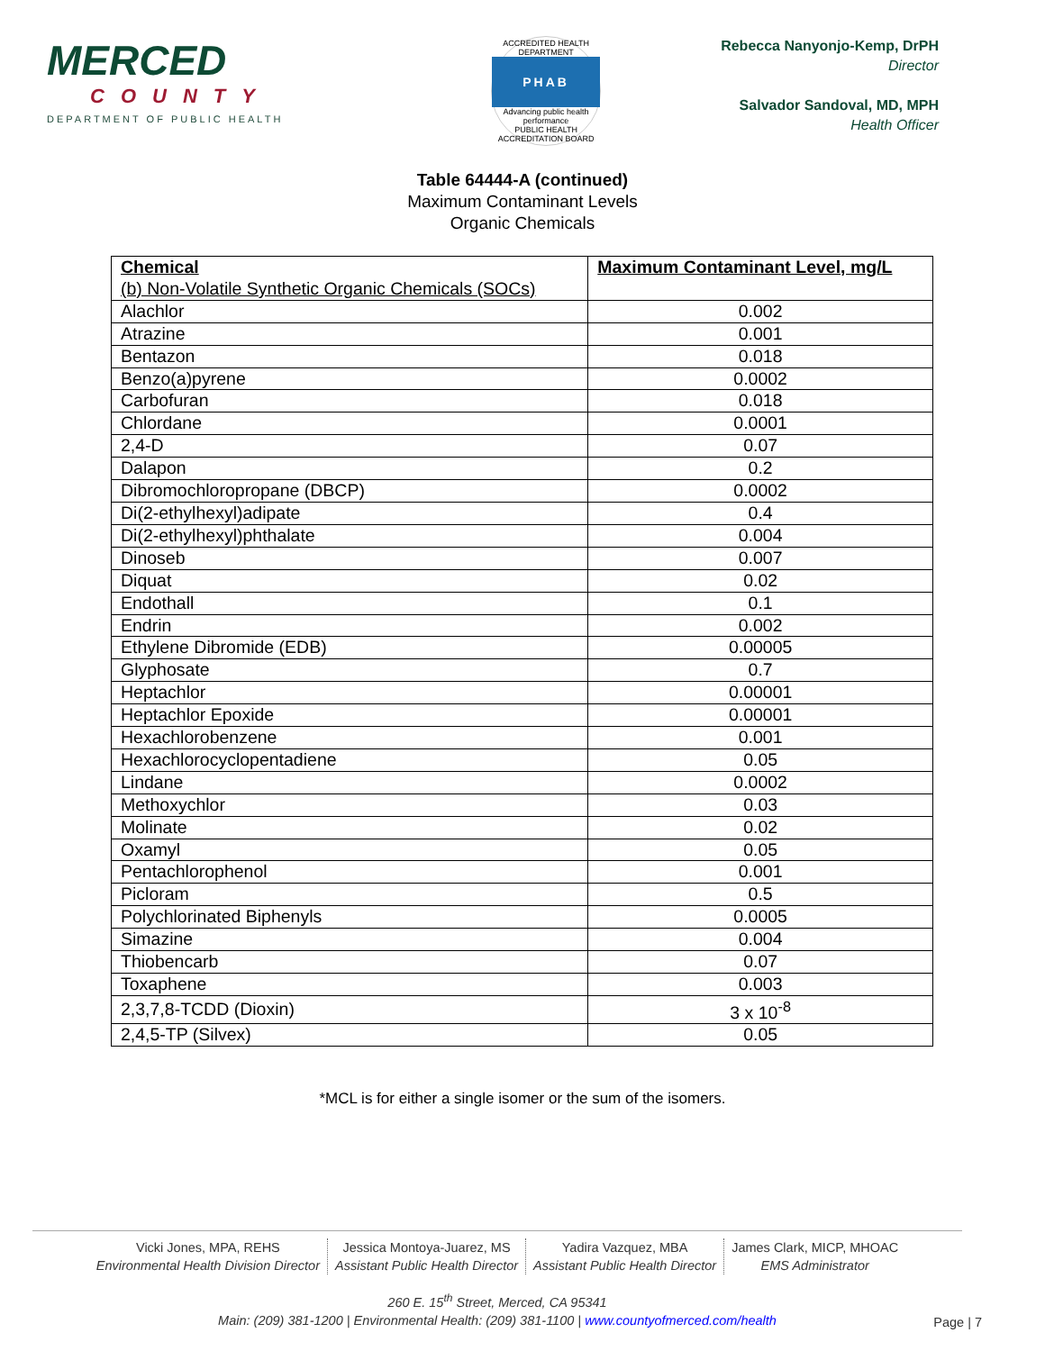MERCED
COUNTY
DEPARTMENT OF PUBLIC HEALTH
ACCREDITED HEALTH DEPARTMENT
PHAB
Advancing public health performance
PUBLIC HEALTH ACCREDITATION BOARD
Rebecca Nanyonjo-Kemp, DrPH
Director
Salvador Sandoval, MD, MPH
Health Officer
Table 64444-A (continued)
Maximum Contaminant Levels
Organic Chemicals
| Chemical (b) Non-Volatile Synthetic Organic Chemicals (SOCs) | Maximum Contaminant Level, mg/L |
| --- | --- |
| Alachlor | 0.002 |
| Atrazine | 0.001 |
| Bentazon | 0.018 |
| Benzo(a)pyrene | 0.0002 |
| Carbofuran | 0.018 |
| Chlordane | 0.0001 |
| 2,4-D | 0.07 |
| Dalapon | 0.2 |
| Dibromochloropropane (DBCP) | 0.0002 |
| Di(2-ethylhexyl)adipate | 0.4 |
| Di(2-ethylhexyl)phthalate | 0.004 |
| Dinoseb | 0.007 |
| Diquat | 0.02 |
| Endothall | 0.1 |
| Endrin | 0.002 |
| Ethylene Dibromide (EDB) | 0.00005 |
| Glyphosate | 0.7 |
| Heptachlor | 0.00001 |
| Heptachlor Epoxide | 0.00001 |
| Hexachlorobenzene | 0.001 |
| Hexachlorocyclopentadiene | 0.05 |
| Lindane | 0.0002 |
| Methoxychlor | 0.03 |
| Molinate | 0.02 |
| Oxamyl | 0.05 |
| Pentachlorophenol | 0.001 |
| Picloram | 0.5 |
| Polychlorinated Biphenyls | 0.0005 |
| Simazine | 0.004 |
| Thiobencarb | 0.07 |
| Toxaphene | 0.003 |
| 2,3,7,8-TCDD (Dioxin) | 3 x 10<sup>-8</sup> |
| 2,4,5-TP (Silvex) | 0.05 |
*MCL is for either a single isomer or the sum of the isomers.
Vicki Jones, MPA, REHS
Environmental Health Division Director
Jessica Montoya-Juarez, MS
Assistant Public Health Director
Yadira Vazquez, MBA
Assistant Public Health Director
James Clark, MICP, MHOAC
EMS Administrator
260 E. 15<sup>th</sup> Street, Merced, CA 95341
Main: (209) 381-1200 | Environmental Health: (209) 381-1100 | www.countyofmerced.com/health
Page | 7